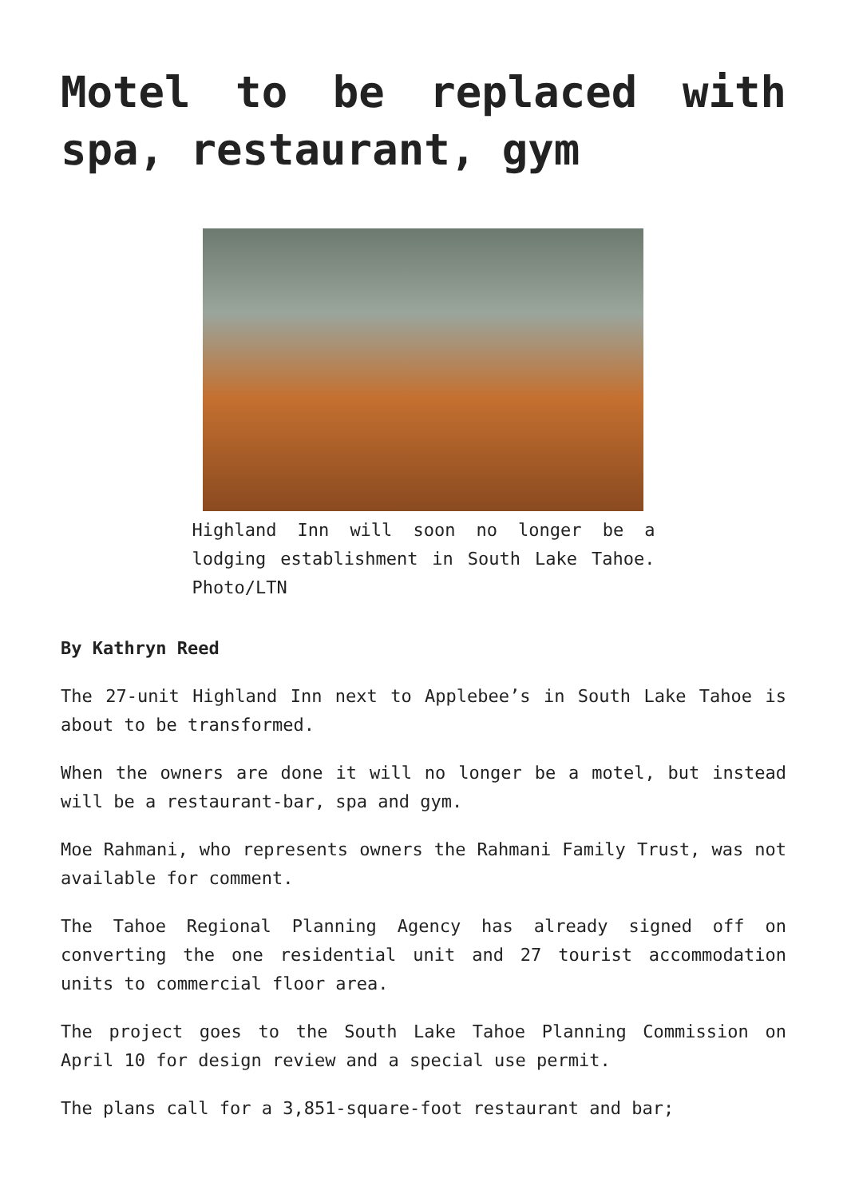Motel to be replaced with spa, restaurant, gym
Highland Inn will soon no longer be a lodging establishment in South Lake Tahoe. Photo/LTN
By Kathryn Reed
The 27-unit Highland Inn next to Applebee’s in South Lake Tahoe is about to be transformed.
When the owners are done it will no longer be a motel, but instead will be a restaurant-bar, spa and gym.
Moe Rahmani, who represents owners the Rahmani Family Trust, was not available for comment.
The Tahoe Regional Planning Agency has already signed off on converting the one residential unit and 27 tourist accommodation units to commercial floor area.
The project goes to the South Lake Tahoe Planning Commission on April 10 for design review and a special use permit.
The plans call for a 3,851-square-foot restaurant and bar;